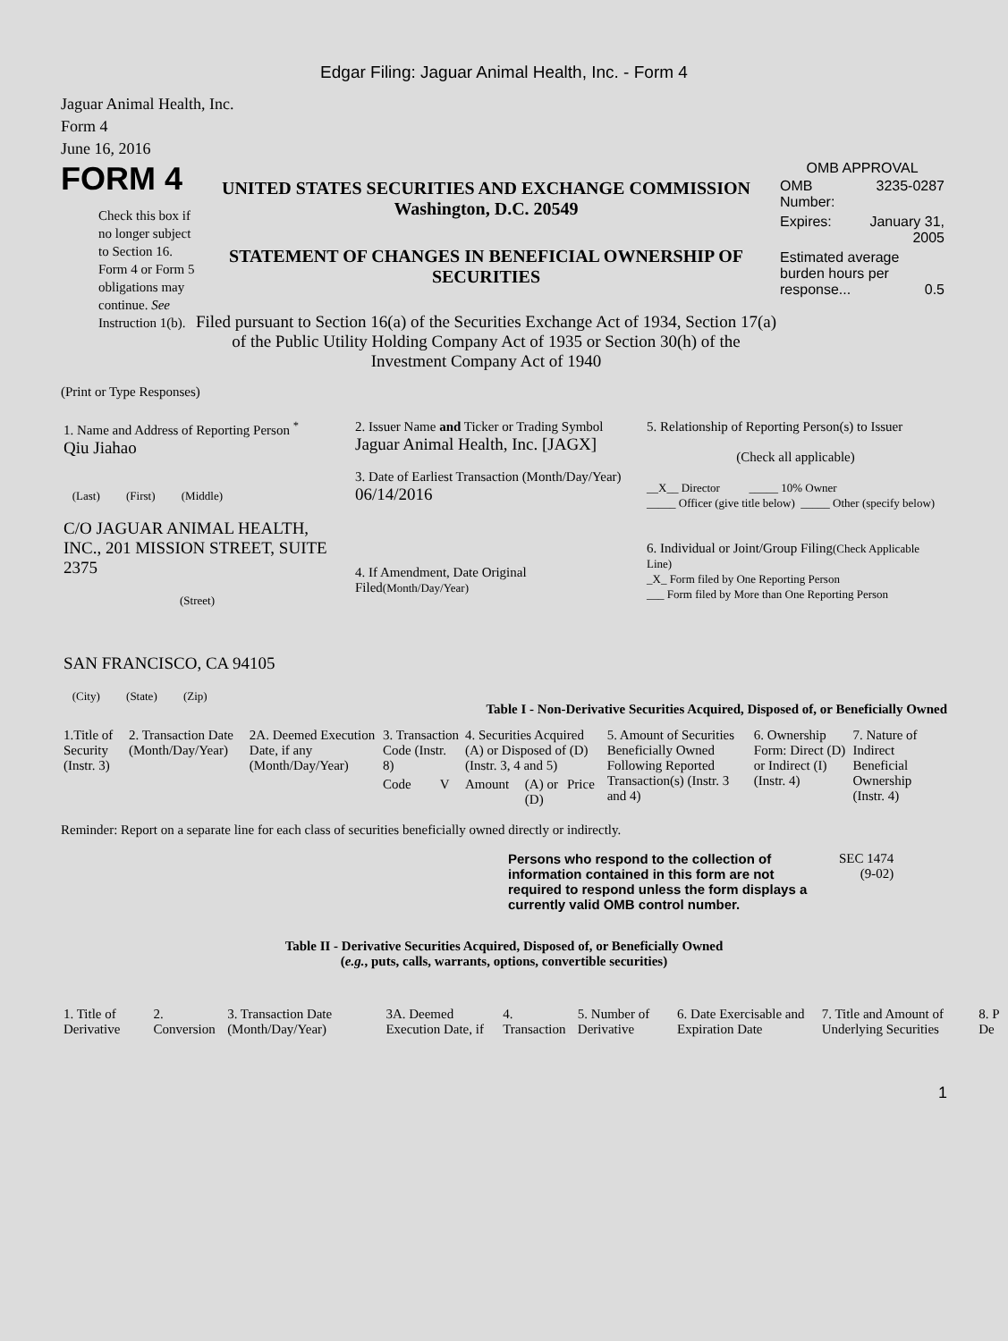Edgar Filing: Jaguar Animal Health, Inc. - Form 4
Jaguar Animal Health, Inc.
Form 4
June 16, 2016
FORM 4
Check this box if no longer subject to Section 16. Form 4 or Form 5 obligations may continue. See Instruction 1(b).
UNITED STATES SECURITIES AND EXCHANGE COMMISSION
Washington, D.C. 20549
STATEMENT OF CHANGES IN BENEFICIAL OWNERSHIP OF SECURITIES
Filed pursuant to Section 16(a) of the Securities Exchange Act of 1934, Section 17(a) of the Public Utility Holding Company Act of 1935 or Section 30(h) of the Investment Company Act of 1940
OMB APPROVAL
| OMB Number: | 3235-0287 |
| Expires: | January 31, 2005 |
| Estimated average burden hours per response... 0.5 | |
(Print or Type Responses)
| 1. Name and Address of Reporting Person <sup>*</sup> Qiu Jiahao (Last) (First) (Middle) C/O JAGUAR ANIMAL HEALTH, INC., 201 MISSION STREET, SUITE 2375 (Street) SAN FRANCISCO, CA 94105 (City) (State) (Zip) | 2. Issuer Name and Ticker or Trading Symbol Jaguar Animal Health, Inc. [JAGX] 3. Date of Earliest Transaction (Month/Day/Year) 06/14/2016 4. If Amendment, Date Original Filed (Month/Day/Year) | 5. Relationship of Reporting Person(s) to Issuer (Check all applicable) __X__ Director _____ 10% Owner _____ Officer (give title below) _____ Other (specify below) 6. Individual or Joint/Group Filing (Check Applicable Line) _X_ Form filed by One Reporting Person ___ Form filed by More than One Reporting Person |
Table I - Non-Derivative Securities Acquired, Disposed of, or Beneficially Owned
| 1.Title of Security (Instr. 3) | 2. Transaction Date (Month/Day/Year) | 2A. Deemed Execution Date, if any (Month/Day/Year) | 3. Transaction Code (Instr. 8) | | 4. Securities Acquired (A) or Disposed of (D) (Instr. 3, 4 and 5) | | | 5. Amount of Securities Beneficially Owned Following Reported Transaction(s) (Instr. 3 and 4) | 6. Ownership Form: Direct (D) or Indirect (I) (Instr. 4) | 7. Nature of Indirect Beneficial Ownership (Instr. 4) |
| | | | Code | V | Amount | (A) or (D) | Price | | | |
Reminder: Report on a separate line for each class of securities beneficially owned directly or indirectly.
Persons who respond to the collection of information contained in this form are not required to respond unless the form displays a currently valid OMB control number.
SEC 1474
(9-02)
Table II - Derivative Securities Acquired, Disposed of, or Beneficially Owned
(e.g., puts, calls, warrants, options, convertible securities)
| 1. Title of Derivative | 2. Conversion | 3. Transaction Date (Month/Day/Year) | 3A. Deemed Execution Date, if | 4. Transaction | 5. Number of Derivative | 6. Date Exercisable and Expiration Date | 7. Title and Amount of Underlying Securities | 8. P De |
1